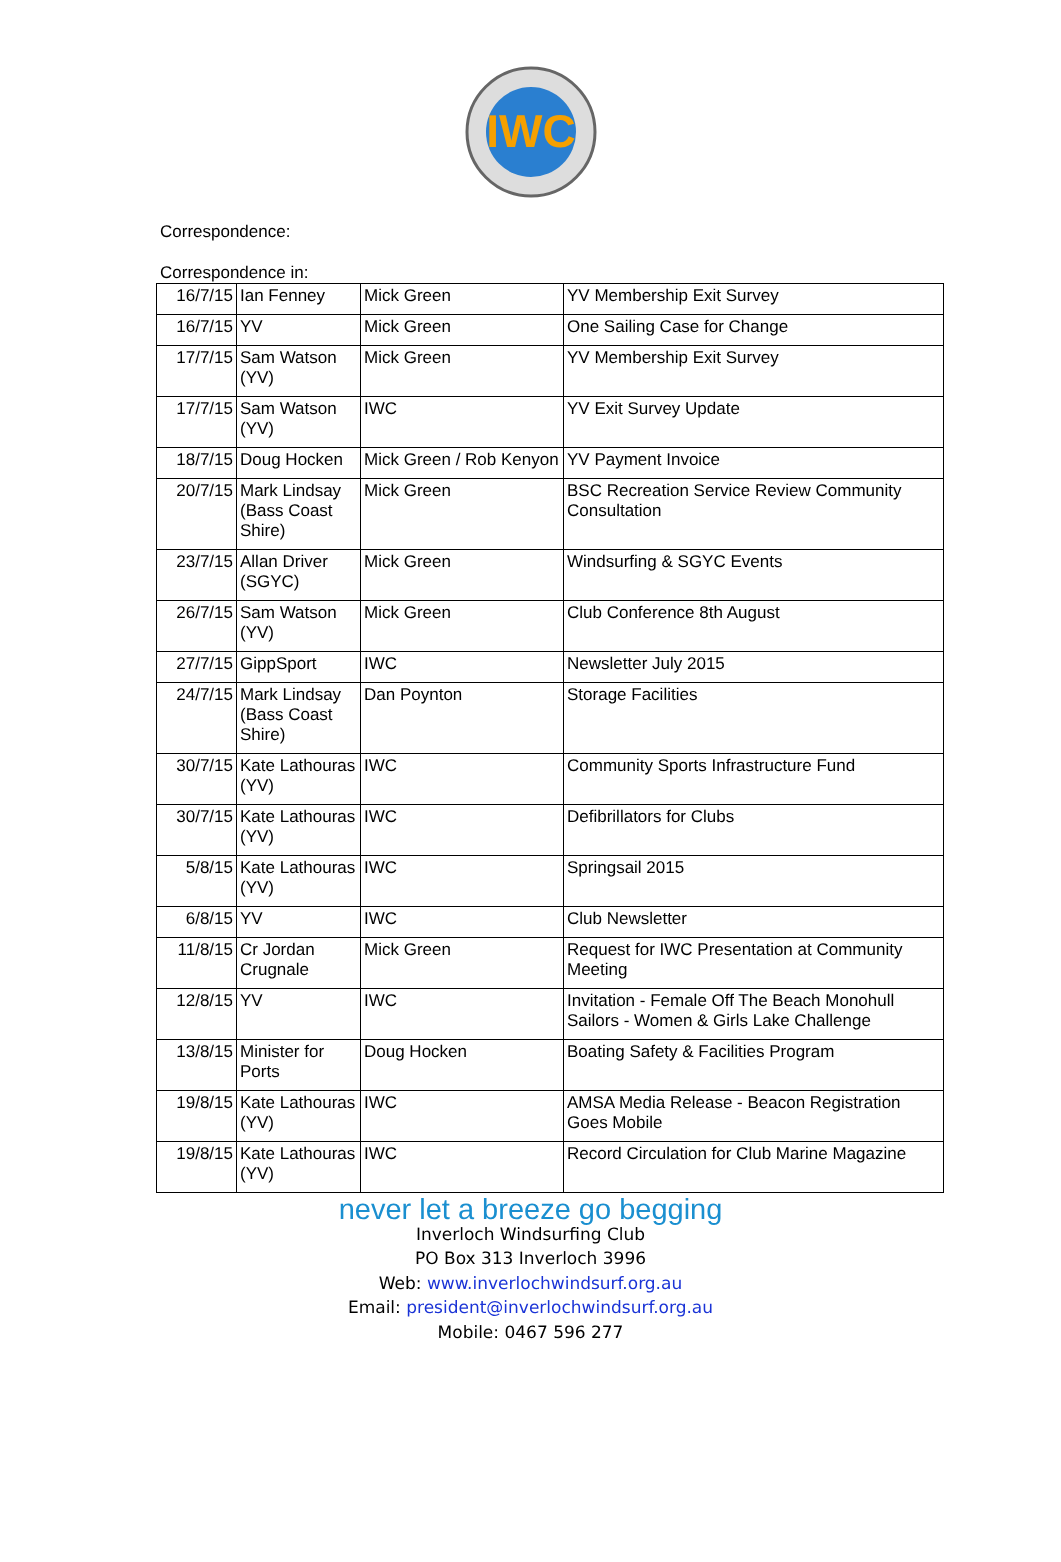IWC
Correspondence:
Correspondence in:
| 16/7/15 | Ian Fenney | Mick Green | YV Membership Exit Survey |
| 16/7/15 | YV | Mick Green | One Sailing Case for Change |
| 17/7/15 | Sam Watson (YV) | Mick Green | YV Membership Exit Survey |
| 17/7/15 | Sam Watson (YV) | IWC | YV Exit Survey Update |
| 18/7/15 | Doug Hocken | Mick Green / Rob Kenyon | YV Payment Invoice |
| 20/7/15 | Mark Lindsay (Bass Coast Shire) | Mick Green | BSC Recreation Service Review Community Consultation |
| 23/7/15 | Allan Driver (SGYC) | Mick Green | Windsurfing & SGYC Events |
| 26/7/15 | Sam Watson (YV) | Mick Green | Club Conference 8th August |
| 27/7/15 | GippSport | IWC | Newsletter July 2015 |
| 24/7/15 | Mark Lindsay (Bass Coast Shire) | Dan Poynton | Storage Facilities |
| 30/7/15 | Kate Lathouras (YV) | IWC | Community Sports Infrastructure Fund |
| 30/7/15 | Kate Lathouras (YV) | IWC | Defibrillators for Clubs |
| 5/8/15 | Kate Lathouras (YV) | IWC | Springsail 2015 |
| 6/8/15 | YV | IWC | Club Newsletter |
| 11/8/15 | Cr Jordan Crugnale | Mick Green | Request for IWC Presentation at Community Meeting |
| 12/8/15 | YV | IWC | Invitation - Female Off The Beach Monohull Sailors - Women & Girls Lake Challenge |
| 13/8/15 | Minister for Ports | Doug Hocken | Boating Safety & Facilities Program |
| 19/8/15 | Kate Lathouras (YV) | IWC | AMSA Media Release - Beacon Registration Goes Mobile |
| 19/8/15 | Kate Lathouras (YV) | IWC | Record Circulation for Club Marine Magazine |
never let a breeze go begging
Inverloch Windsurfing Club
PO Box 313 Inverloch 3996
Web: www.inverlochwindsurf.org.au
Email: president@inverlochwindsurf.org.au
Mobile: 0467 596 277